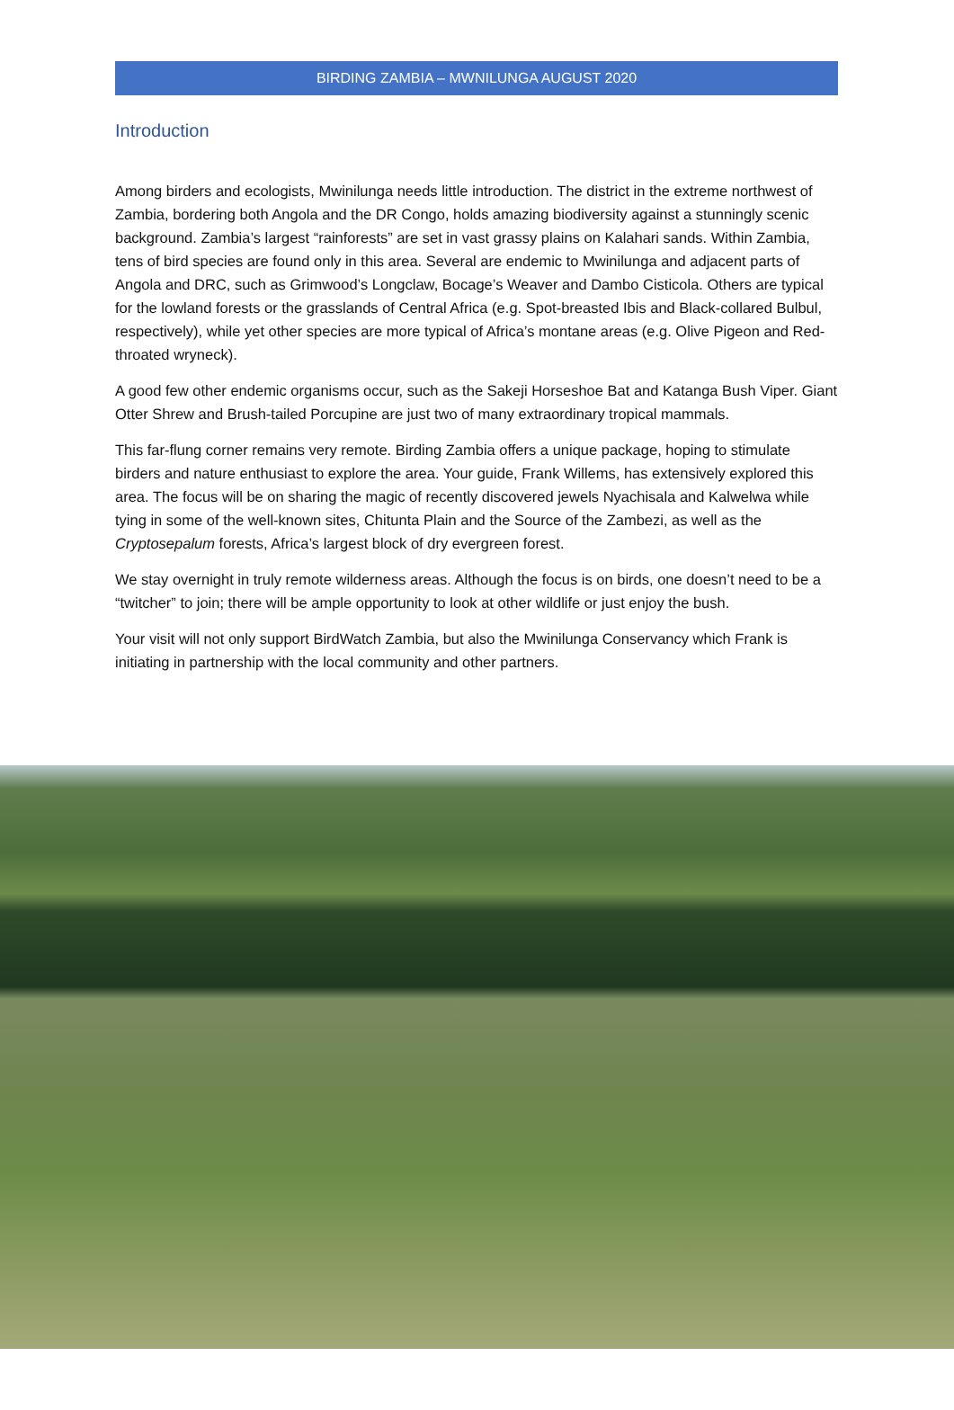BIRDING ZAMBIA – MWNILUNGA AUGUST 2020
Introduction
Among birders and ecologists, Mwinilunga needs little introduction. The district in the extreme northwest of Zambia, bordering both Angola and the DR Congo, holds amazing biodiversity against a stunningly scenic background. Zambia’s largest “rainforests” are set in vast grassy plains on Kalahari sands. Within Zambia, tens of bird species are found only in this area. Several are endemic to Mwinilunga and adjacent parts of Angola and DRC, such as Grimwood’s Longclaw, Bocage’s Weaver and Dambo Cisticola. Others are typical for the lowland forests or the grasslands of Central Africa (e.g. Spot-breasted Ibis and Black-collared Bulbul, respectively), while yet other species are more typical of Africa’s montane areas (e.g. Olive Pigeon and Red-throated wryneck).
A good few other endemic organisms occur, such as the Sakeji Horseshoe Bat and Katanga Bush Viper. Giant Otter Shrew and Brush-tailed Porcupine are just two of many extraordinary tropical mammals.
This far-flung corner remains very remote. Birding Zambia offers a unique package, hoping to stimulate birders and nature enthusiast to explore the area. Your guide, Frank Willems, has extensively explored this area. The focus will be on sharing the magic of recently discovered jewels Nyachisala and Kalwelwa while tying in some of the well-known sites, Chitunta Plain and the Source of the Zambezi, as well as the Cryptosepalum forests, Africa’s largest block of dry evergreen forest.
We stay overnight in truly remote wilderness areas. Although the focus is on birds, one doesn’t need to be a “twitcher” to join; there will be ample opportunity to look at other wildlife or just enjoy the bush.
Your visit will not only support BirdWatch Zambia, but also the Mwinilunga Conservancy which Frank is initiating in partnership with the local community and other partners.